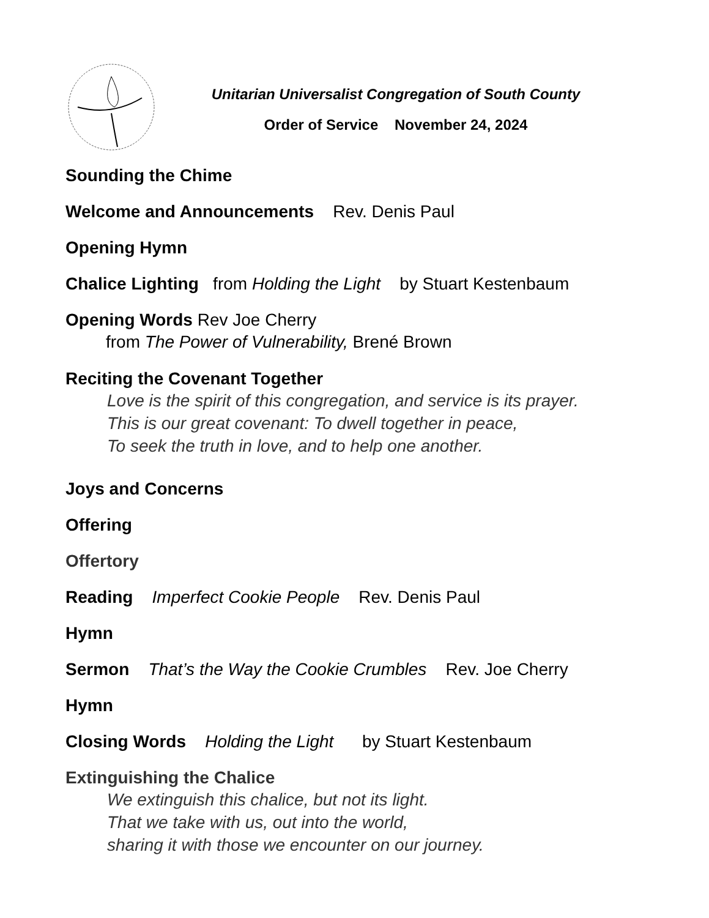Unitarian Universalist Congregation of South County
Order of Service November 24, 2024
Sounding the Chime
Welcome and Announcements Rev. Denis Paul
Opening Hymn
Chalice Lighting from Holding the Light by Stuart Kestenbaum
Opening Words Rev Joe Cherry
from The Power of Vulnerability, Brené Brown
Reciting the Covenant Together
Love is the spirit of this congregation, and service is its prayer.
This is our great covenant: To dwell together in peace,
To seek the truth in love, and to help one another.
Joys and Concerns
Offering
Offertory
Reading Imperfect Cookie People Rev. Denis Paul
Hymn
Sermon That’s the Way the Cookie Crumbles Rev. Joe Cherry
Hymn
Closing Words Holding the Light by Stuart Kestenbaum
Extinguishing the Chalice
We extinguish this chalice, but not its light.
That we take with us, out into the world,
sharing it with those we encounter on our journey.